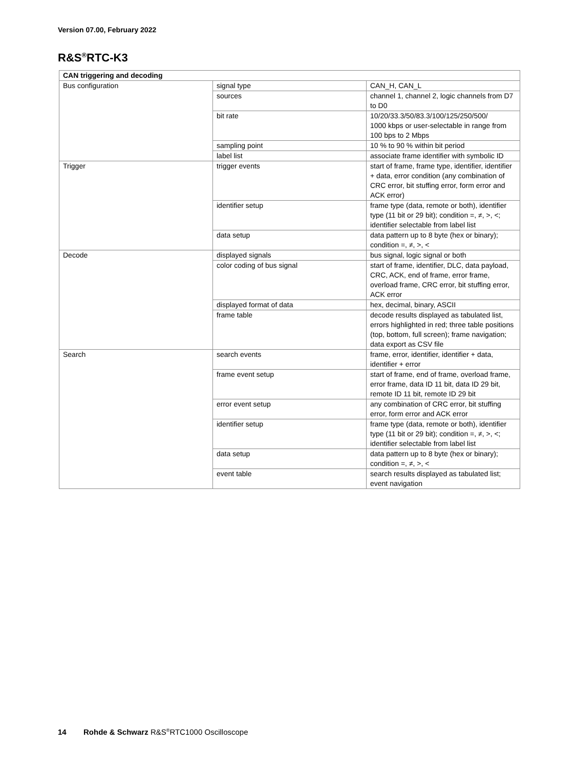Version 07.00, February 2022
R&S<sup>®</sup>RTC-K3
| CAN triggering and decoding | | |
| --- | --- | --- |
| Bus configuration | signal type | CAN_H, CAN_L |
| | sources | channel 1, channel 2, logic channels from D7 to D0 |
| | bit rate | 10/20/33.3/50/83.3/100/125/250/500/ 1000 kbps or user-selectable in range from 100 bps to 2 Mbps |
| | sampling point | 10 % to 90 % within bit period |
| | label list | associate frame identifier with symbolic ID |
| Trigger | trigger events | start of frame, frame type, identifier, identifier + data, error condition (any combination of CRC error, bit stuffing error, form error and ACK error) |
| | identifier setup | frame type (data, remote or both), identifier type (11 bit or 29 bit); condition =, ≠, >, <; identifier selectable from label list |
| | data setup | data pattern up to 8 byte (hex or binary); condition =, ≠, >, < |
| Decode | displayed signals | bus signal, logic signal or both |
| | color coding of bus signal | start of frame, identifier, DLC, data payload, CRC, ACK, end of frame, error frame, overload frame, CRC error, bit stuffing error, ACK error |
| | displayed format of data | hex, decimal, binary, ASCII |
| | frame table | decode results displayed as tabulated list, errors highlighted in red; three table positions (top, bottom, full screen); frame navigation; data export as CSV file |
| Search | search events | frame, error, identifier, identifier + data, identifier + error |
| | frame event setup | start of frame, end of frame, overload frame, error frame, data ID 11 bit, data ID 29 bit, remote ID 11 bit, remote ID 29 bit |
| | error event setup | any combination of CRC error, bit stuffing error, form error and ACK error |
| | identifier setup | frame type (data, remote or both), identifier type (11 bit or 29 bit); condition =, ≠, >, <; identifier selectable from label list |
| | data setup | data pattern up to 8 byte (hex or binary); condition =, ≠, >, < |
| | event table | search results displayed as tabulated list; event navigation |
14 Rohde & Schwarz R&S<sup>®</sup>RTC1000 Oscilloscope